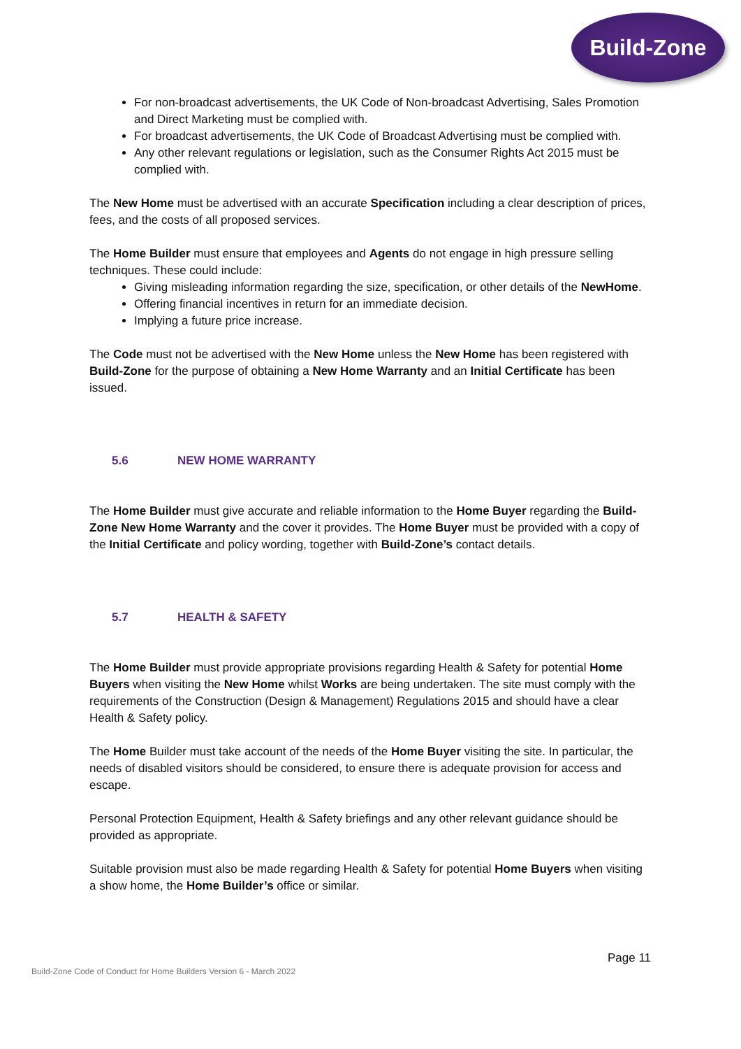Build-Zone
For non-broadcast advertisements, the UK Code of Non-broadcast Advertising, Sales Promotion and Direct Marketing must be complied with.
For broadcast advertisements, the UK Code of Broadcast Advertising must be complied with.
Any other relevant regulations or legislation, such as the Consumer Rights Act 2015 must be complied with.
The New Home must be advertised with an accurate Specification including a clear description of prices, fees, and the costs of all proposed services.
The Home Builder must ensure that employees and Agents do not engage in high pressure selling techniques. These could include:
Giving misleading information regarding the size, specification, or other details of the NewHome.
Offering financial incentives in return for an immediate decision.
Implying a future price increase.
The Code must not be advertised with the New Home unless the New Home has been registered with Build-Zone for the purpose of obtaining a New Home Warranty and an Initial Certificate has been issued.
5.6 NEW HOME WARRANTY
The Home Builder must give accurate and reliable information to the Home Buyer regarding the Build-Zone New Home Warranty and the cover it provides. The Home Buyer must be provided with a copy of the Initial Certificate and policy wording, together with Build-Zone’s contact details.
5.7 HEALTH & SAFETY
The Home Builder must provide appropriate provisions regarding Health & Safety for potential Home Buyers when visiting the New Home whilst Works are being undertaken. The site must comply with the requirements of the Construction (Design & Management) Regulations 2015 and should have a clear Health & Safety policy.
The Home Builder must take account of the needs of the Home Buyer visiting the site. In particular, the needs of disabled visitors should be considered, to ensure there is adequate provision for access and escape.
Personal Protection Equipment, Health & Safety briefings and any other relevant guidance should be provided as appropriate.
Suitable provision must also be made regarding Health & Safety for potential Home Buyers when visiting a show home, the Home Builder’s office or similar.
Page 11
Build-Zone Code of Conduct for Home Builders Version 6 - March 2022